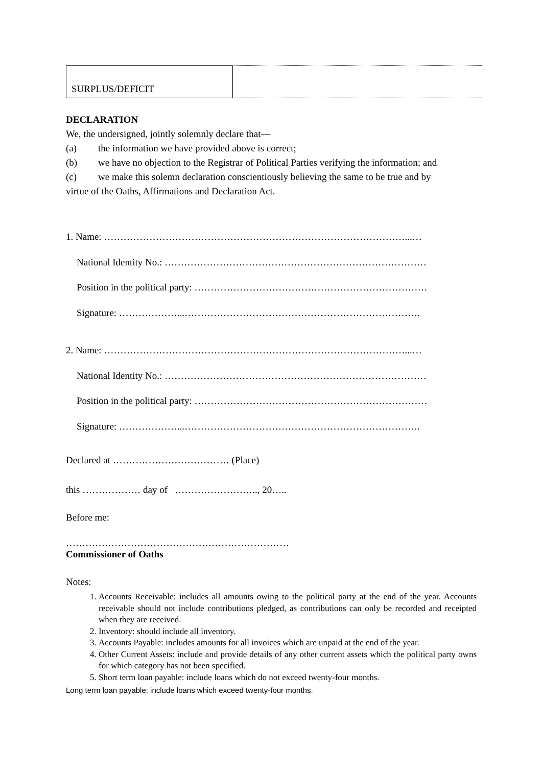| SURPLUS/DEFICIT | |
DECLARATION
We, the undersigned, jointly solemnly declare that—
(a) the information we have provided above is correct;
(b) we have no objection to the Registrar of Political Parties verifying the information; and
(c) we make this solemn declaration conscientiously believing the same to be true and by
virtue of the Oaths, Affirmations and Declaration Act.
1. Name: …………………………………………………………………………………...…
National Identity No.: ………………………………………………………………………
Position in the political party: ………………………………………………………………
Signature: ………………...……………………………………………………………….
2. Name: …………………………………………………………………………………...…
National Identity No.: ………………………………………………………………………
Position in the political party: ………………………………………………………………
Signature: ………………...……………………………………………………………….
Declared at ……………………………… (Place)
this ……………… day of …………………….., 20…..
Before me:
……………………………………………………………
Commissioner of Oaths
Notes:
1. Accounts Receivable: includes all amounts owing to the political party at the end of the year. Accounts receivable should not include contributions pledged, as contributions can only be recorded and receipted when they are received.
2. Inventory: should include all inventory.
3. Accounts Payable: includes amounts for all invoices which are unpaid at the end of the year.
4. Other Current Assets: include and provide details of any other current assets which the political party owns for which category has not been specified.
5. Short term loan payable: include loans which do not exceed twenty-four months.
Long term loan payable: include loans which exceed twenty-four months.